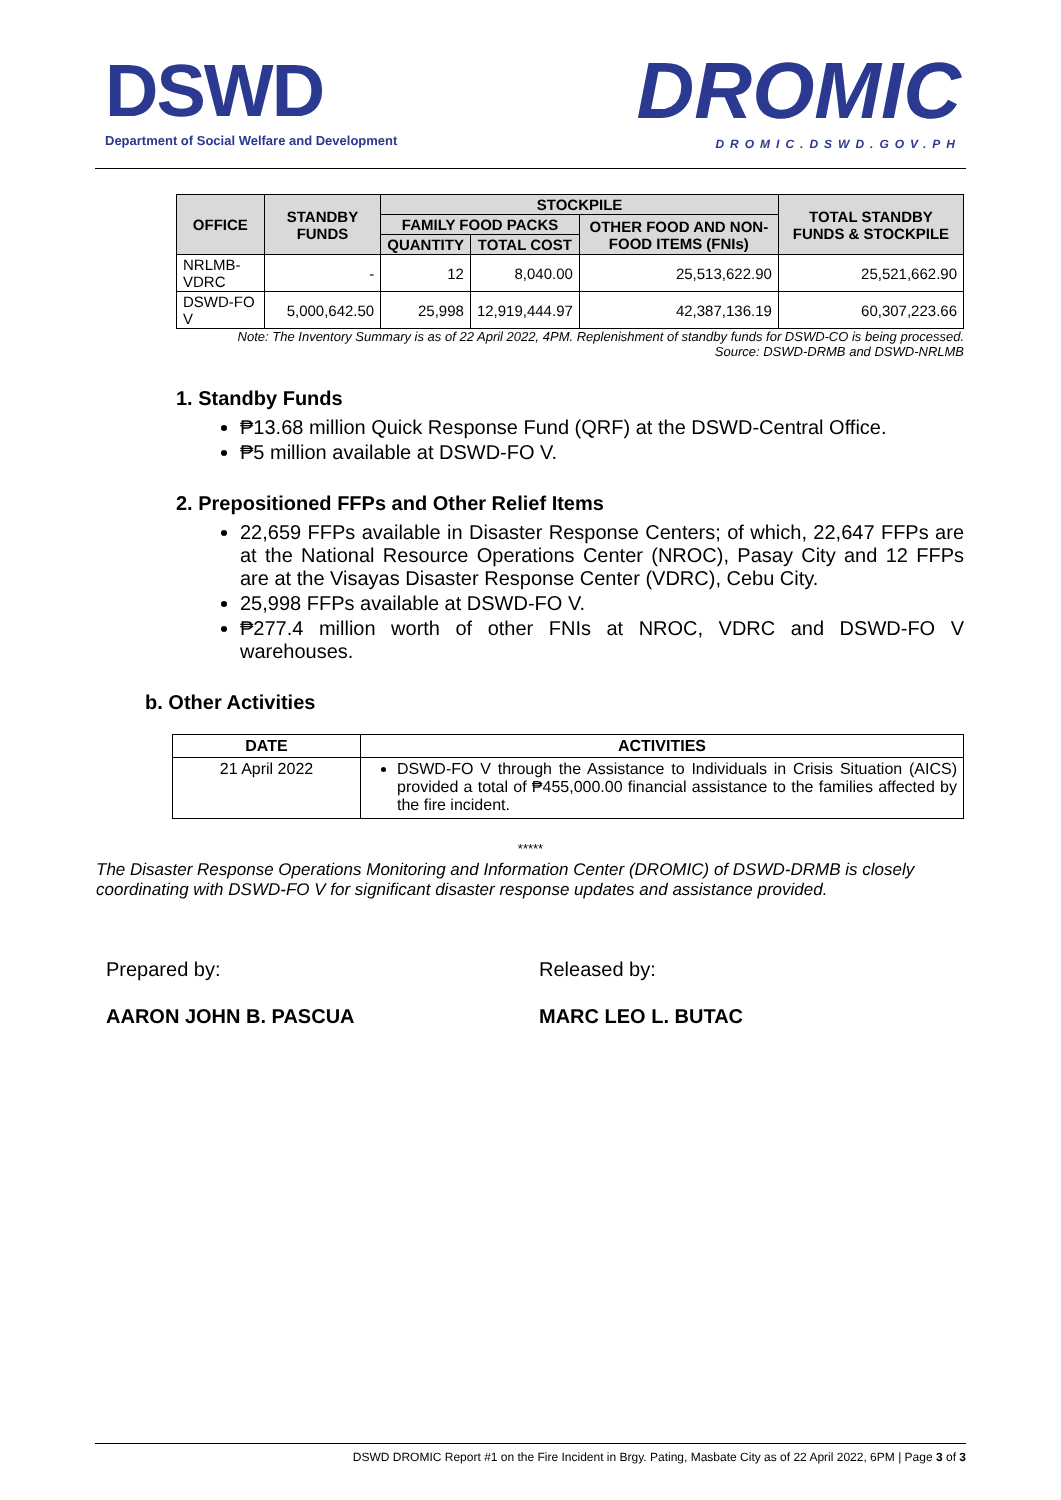DSWD
Department of Social Welfare and Development
DROMIC
DROMIC.DSWD.GOV.PH
| OFFICE | STANDBY FUNDS | STOCKPILE | | | TOTAL STANDBY FUNDS & STOCKPILE |
| --- | --- | --- | --- | --- | --- |
| | | FAMILY FOOD PACKS | | OTHER FOOD AND NON-FOOD ITEMS (FNIs) | |
| | | QUANTITY | TOTAL COST | | |
| NRLMB-VDRC | - | 12 | 8,040.00 | 25,513,622.90 | 25,521,662.90 |
| DSWD-FO V | 5,000,642.50 | 25,998 | 12,919,444.97 | 42,387,136.19 | 60,307,223.66 |
Note: The Inventory Summary is as of 22 April 2022, 4PM. Replenishment of standby funds for DSWD-CO is being processed.
Source: DSWD-DRMB and DSWD-NRLMB
1. Standby Funds
₱13.68 million Quick Response Fund (QRF) at the DSWD-Central Office.
₱5 million available at DSWD-FO V.
2. Prepositioned FFPs and Other Relief Items
22,659 FFPs available in Disaster Response Centers; of which, 22,647 FFPs are at the National Resource Operations Center (NROC), Pasay City and 12 FFPs are at the Visayas Disaster Response Center (VDRC), Cebu City.
25,998 FFPs available at DSWD-FO V.
₱277.4 million worth of other FNIs at NROC, VDRC and DSWD-FO V warehouses.
b. Other Activities
| DATE | ACTIVITIES |
| --- | --- |
| 21 April 2022 | DSWD-FO V through the Assistance to Individuals in Crisis Situation (AICS) provided a total of ₱455,000.00 financial assistance to the families affected by the fire incident. |
*****
The Disaster Response Operations Monitoring and Information Center (DROMIC) of DSWD-DRMB is closely coordinating with DSWD-FO V for significant disaster response updates and assistance provided.
Prepared by: Released by:
AARON JOHN B. PASCUA MARC LEO L. BUTAC
DSWD DROMIC Report #1 on the Fire Incident in Brgy. Pating, Masbate City as of 22 April 2022, 6PM | Page 3 of 3